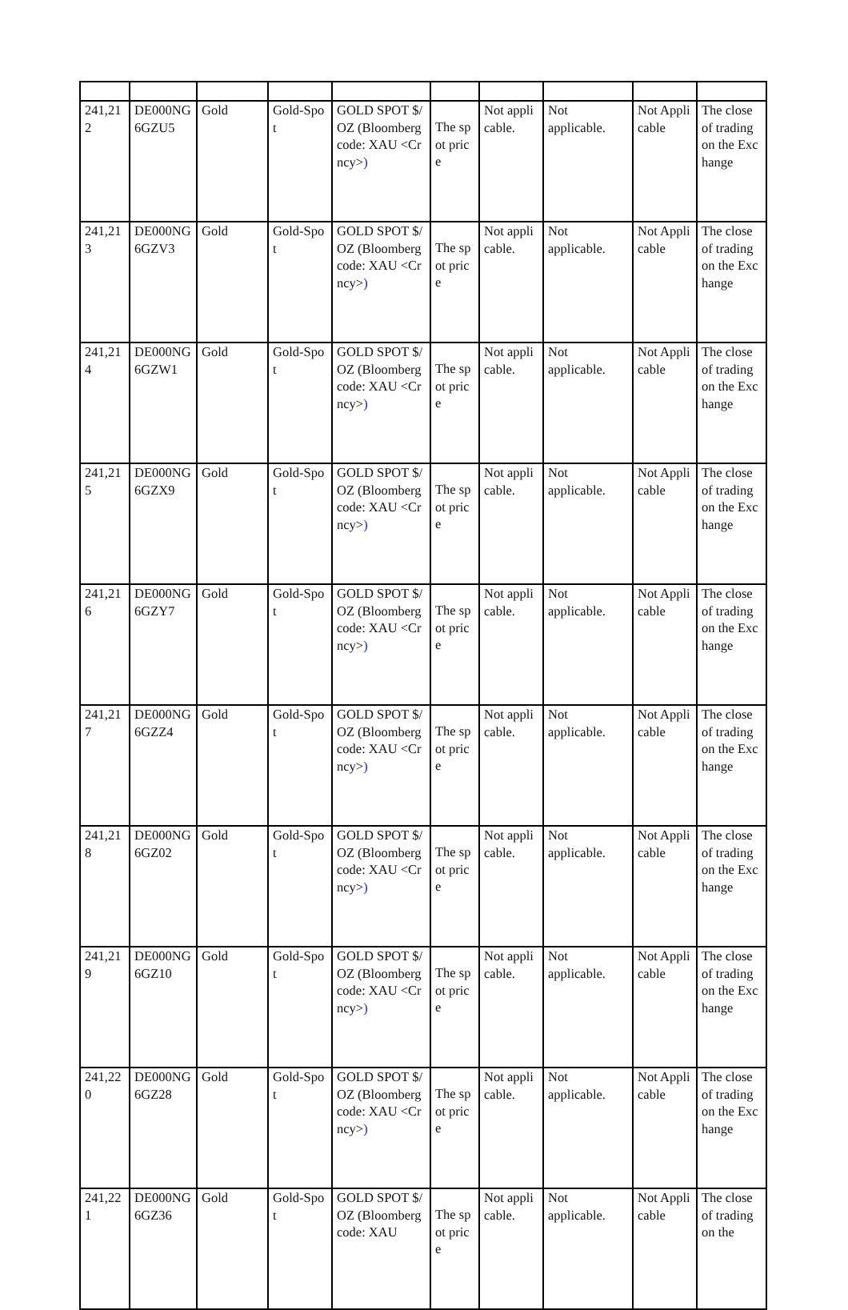| 241,212 | DE000NG6GZU5 | Gold | Gold-Spot | GOLD SPOT $/OZ (Bloomberg code: XAU <Crncy> ) | The spot price | Not applicable. | Not applicable. | Not Applicable | The close of trading on the Exchange |
| 241,213 | DE000NG6GZV3 | Gold | Gold-Spot | GOLD SPOT $/OZ (Bloomberg code: XAU <Crncy> ) | The spot price | Not applicable. | Not applicable. | Not Applicable | The close of trading on the Exchange |
| 241,214 | DE000NG6GZW1 | Gold | Gold-Spot | GOLD SPOT $/OZ (Bloomberg code: XAU <Crncy> ) | The spot price | Not applicable. | Not applicable. | Not Applicable | The close of trading on the Exchange |
| 241,215 | DE000NG6GZX9 | Gold | Gold-Spot | GOLD SPOT $/OZ (Bloomberg code: XAU <Crncy> ) | The spot price | Not applicable. | Not applicable. | Not Applicable | The close of trading on the Exchange |
| 241,216 | DE000NG6GZY7 | Gold | Gold-Spot | GOLD SPOT $/OZ (Bloomberg code: XAU <Crncy> ) | The spot price | Not applicable. | Not applicable. | Not Applicable | The close of trading on the Exchange |
| 241,217 | DE000NG6GZZ4 | Gold | Gold-Spot | GOLD SPOT $/OZ (Bloomberg code: XAU <Crncy> ) | The spot price | Not applicable. | Not applicable. | Not Applicable | The close of trading on the Exchange |
| 241,218 | DE000NG6GZ02 | Gold | Gold-Spot | GOLD SPOT $/OZ (Bloomberg code: XAU <Crncy> ) | The spot price | Not applicable. | Not applicable. | Not Applicable | The close of trading on the Exchange |
| 241,219 | DE000NG6GZ10 | Gold | Gold-Spot | GOLD SPOT $/OZ (Bloomberg code: XAU <Crncy> ) | The spot price | Not applicable. | Not applicable. | Not Applicable | The close of trading on the Exchange |
| 241,220 | DE000NG6GZ28 | Gold | Gold-Spot | GOLD SPOT $/OZ (Bloomberg code: XAU <Crncy> ) | The spot price | Not applicable. | Not applicable. | Not Applicable | The close of trading on the Exchange |
| 241,221 | DE000NG6GZ36 | Gold | Gold-Spot | GOLD SPOT $/OZ (Bloomberg code: XAU | The spot price | Not applicable. | Not applicable. | Not Applicable | The close of trading on the |